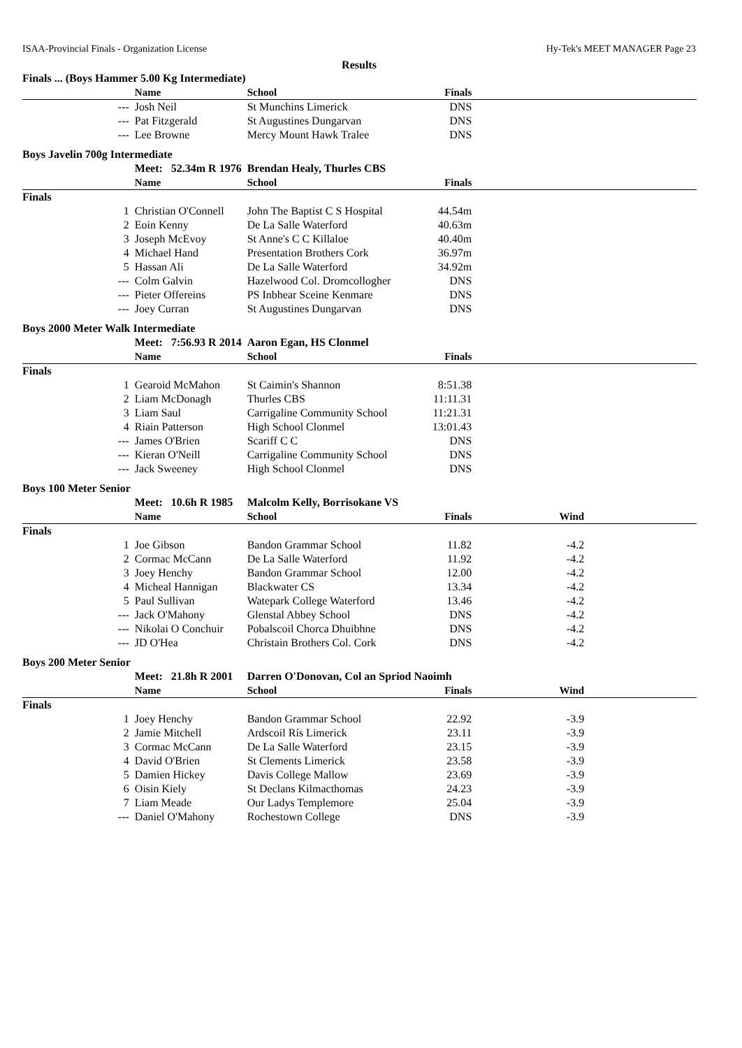ISAA-Provincial Finals - Organization License Hy-Tek's MEET MANAGER Page 23
Results
| Finals ... (Boys Hammer 5.00 Kg Intermediate) | | | | | |
| | Name | School | Finals | | |
| --- | Josh Neil | St Munchins Limerick | DNS | | |
| --- | Pat Fitzgerald | St Augustines Dungarvan | DNS | | |
| --- | Lee Browne | Mercy Mount Hawk Tralee | DNS | | |
| Boys Javelin 700g Intermediate | | | | | |
| | Meet: 52.34m R 1976 | Brendan Healy, Thurles CBS | | | |
| | Name | School | Finals | | |
| Finals | | | | | |
| 1 | Christian O'Connell | John The Baptist C S Hospital | 44.54m | | |
| 2 | Eoin Kenny | De La Salle Waterford | 40.63m | | |
| 3 | Joseph McEvoy | St Anne's C C Killaloe | 40.40m | | |
| 4 | Michael Hand | Presentation Brothers Cork | 36.97m | | |
| 5 | Hassan Ali | De La Salle Waterford | 34.92m | | |
| --- | Colm Galvin | Hazelwood Col. Dromcollogher | DNS | | |
| --- | Pieter Offereins | PS Inbhear Sceine Kenmare | DNS | | |
| --- | Joey Curran | St Augustines Dungarvan | DNS | | |
| Boys 2000 Meter Walk Intermediate | | | | | |
| | Meet: 7:56.93 R 2014 | Aaron Egan, HS Clonmel | | | |
| | Name | School | Finals | | |
| Finals | | | | | |
| 1 | Gearoid McMahon | St Caimin's Shannon | 8:51.38 | | |
| 2 | Liam McDonagh | Thurles CBS | 11:11.31 | | |
| 3 | Liam Saul | Carrigaline Community School | 11:21.31 | | |
| 4 | Riain Patterson | High School Clonmel | 13:01.43 | | |
| --- | James O'Brien | Scariff C C | DNS | | |
| --- | Kieran O'Neill | Carrigaline Community School | DNS | | |
| --- | Jack Sweeney | High School Clonmel | DNS | | |
| Boys 100 Meter Senior | | | | | |
| | Meet: 10.6h R 1985 | Malcolm Kelly, Borrisokane VS | | | |
| | Name | School | Finals | Wind | |
| Finals | | | | | |
| 1 | Joe Gibson | Bandon Grammar School | 11.82 | -4.2 | |
| 2 | Cormac McCann | De La Salle Waterford | 11.92 | -4.2 | |
| 3 | Joey Henchy | Bandon Grammar School | 12.00 | -4.2 | |
| 4 | Micheal Hannigan | Blackwater CS | 13.34 | -4.2 | |
| 5 | Paul Sullivan | Watepark College Waterford | 13.46 | -4.2 | |
| --- | Jack O'Mahony | Glenstal Abbey School | DNS | -4.2 | |
| --- | Nikolai O Conchuir | Pobalscoil Chorca Dhuibhne | DNS | -4.2 | |
| --- | JD O'Hea | Christain Brothers Col. Cork | DNS | -4.2 | |
| Boys 200 Meter Senior | | | | | |
| | Meet: 21.8h R 2001 | Darren O'Donovan, Col an Spriod Naoimh | | | |
| | Name | School | Finals | Wind | |
| Finals | | | | | |
| 1 | Joey Henchy | Bandon Grammar School | 22.92 | -3.9 | |
| 2 | Jamie Mitchell | Ardscoil Rís Limerick | 23.11 | -3.9 | |
| 3 | Cormac McCann | De La Salle Waterford | 23.15 | -3.9 | |
| 4 | David O'Brien | St Clements Limerick | 23.58 | -3.9 | |
| 5 | Damien Hickey | Davis College Mallow | 23.69 | -3.9 | |
| 6 | Oisin Kiely | St Declans Kilmacthomas | 24.23 | -3.9 | |
| 7 | Liam Meade | Our Ladys Templemore | 25.04 | -3.9 | |
| --- | Daniel O'Mahony | Rochestown College | DNS | -3.9 | |